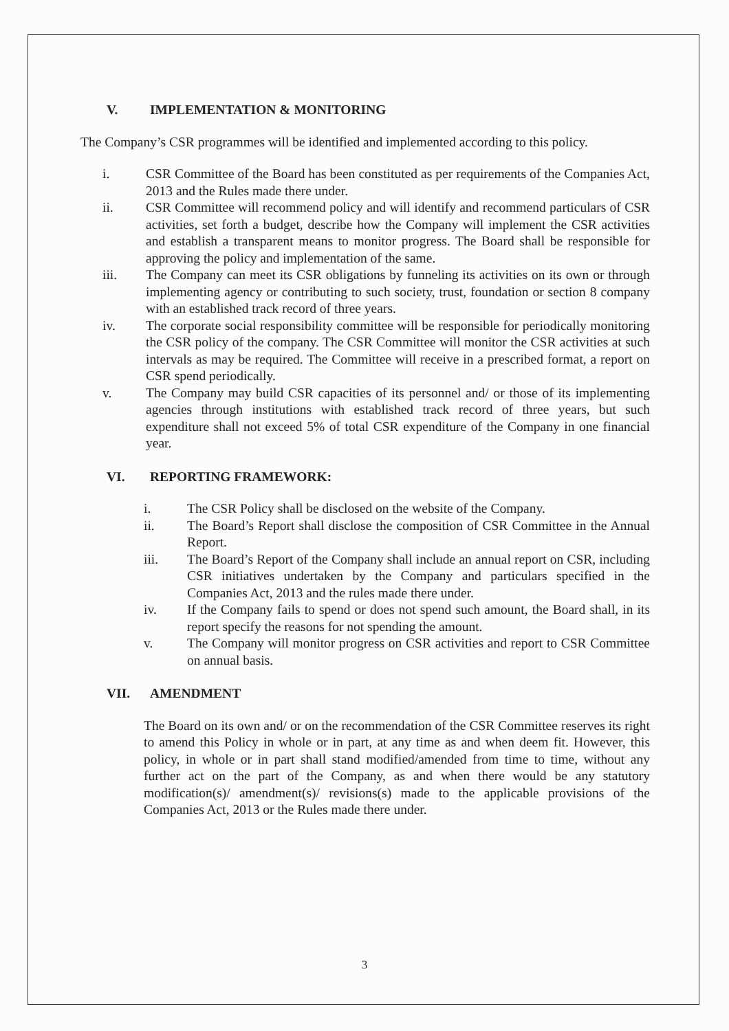V. IMPLEMENTATION & MONITORING
The Company’s CSR programmes will be identified and implemented according to this policy.
i. CSR Committee of the Board has been constituted as per requirements of the Companies Act, 2013 and the Rules made there under.
ii. CSR Committee will recommend policy and will identify and recommend particulars of CSR activities, set forth a budget, describe how the Company will implement the CSR activities and establish a transparent means to monitor progress. The Board shall be responsible for approving the policy and implementation of the same.
iii. The Company can meet its CSR obligations by funneling its activities on its own or through implementing agency or contributing to such society, trust, foundation or section 8 company with an established track record of three years.
iv. The corporate social responsibility committee will be responsible for periodically monitoring the CSR policy of the company. The CSR Committee will monitor the CSR activities at such intervals as may be required. The Committee will receive in a prescribed format, a report on CSR spend periodically.
v. The Company may build CSR capacities of its personnel and/ or those of its implementing agencies through institutions with established track record of three years, but such expenditure shall not exceed 5% of total CSR expenditure of the Company in one financial year.
VI. REPORTING FRAMEWORK:
i. The CSR Policy shall be disclosed on the website of the Company.
ii. The Board’s Report shall disclose the composition of CSR Committee in the Annual Report.
iii. The Board’s Report of the Company shall include an annual report on CSR, including CSR initiatives undertaken by the Company and particulars specified in the Companies Act, 2013 and the rules made there under.
iv. If the Company fails to spend or does not spend such amount, the Board shall, in its report specify the reasons for not spending the amount.
v. The Company will monitor progress on CSR activities and report to CSR Committee on annual basis.
VII. AMENDMENT
The Board on its own and/ or on the recommendation of the CSR Committee reserves its right to amend this Policy in whole or in part, at any time as and when deem fit. However, this policy, in whole or in part shall stand modified/amended from time to time, without any further act on the part of the Company, as and when there would be any statutory modification(s)/ amendment(s)/ revisions(s) made to the applicable provisions of the Companies Act, 2013 or the Rules made there under.
3